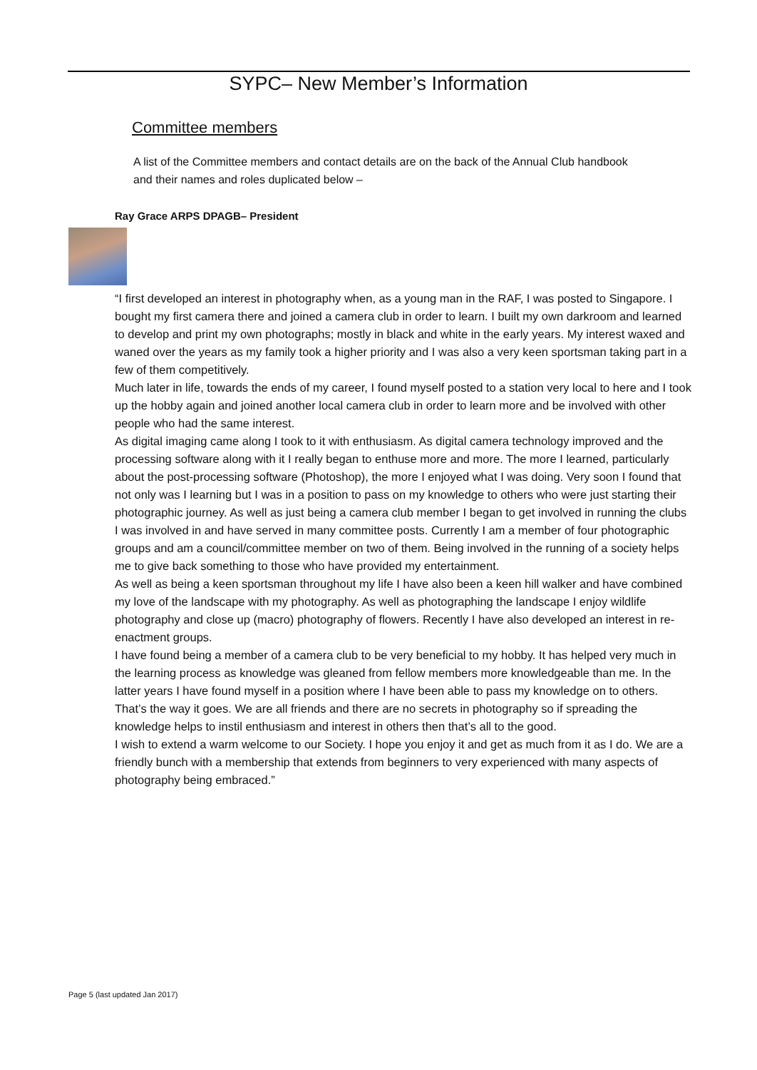SYPC– New Member’s Information
Committee members
A list of the Committee members and contact details are on the back of the Annual Club handbook and their names and roles duplicated below –
Ray Grace ARPS DPAGB– President
“I first developed an interest in photography when, as a young man in the RAF, I was posted to Singapore. I bought my first camera there and joined a camera club in order to learn. I built my own darkroom and learned to develop and print my own photographs; mostly in black and white in the early years. My interest waxed and waned over the years as my family took a higher priority and I was also a very keen sportsman taking part in a few of them competitively.
Much later in life, towards the ends of my career, I found myself posted to a station very local to here and I took up the hobby again and joined another local camera club in order to learn more and be involved with other people who had the same interest.
As digital imaging came along I took to it with enthusiasm. As digital camera technology improved and the processing software along with it I really began to enthuse more and more. The more I learned, particularly about the post-processing software (Photoshop), the more I enjoyed what I was doing. Very soon I found that not only was I learning but I was in a position to pass on my knowledge to others who were just starting their photographic journey. As well as just being a camera club member I began to get involved in running the clubs I was involved in and have served in many committee posts. Currently I am a member of four photographic groups and am a council/committee member on two of them. Being involved in the running of a society helps me to give back something to those who have provided my entertainment.
As well as being a keen sportsman throughout my life I have also been a keen hill walker and have combined my love of the landscape with my photography. As well as photographing the landscape I enjoy wildlife photography and close up (macro) photography of flowers. Recently I have also developed an interest in re-enactment groups.
I have found being a member of a camera club to be very beneficial to my hobby. It has helped very much in the learning process as knowledge was gleaned from fellow members more knowledgeable than me. In the latter years I have found myself in a position where I have been able to pass my knowledge on to others. That’s the way it goes. We are all friends and there are no secrets in photography so if spreading the knowledge helps to instil enthusiasm and interest in others then that’s all to the good.
I wish to extend a warm welcome to our Society. I hope you enjoy it and get as much from it as I do. We are a friendly bunch with a membership that extends from beginners to very experienced with many aspects of photography being embraced.”
Page 5 (last updated Jan 2017)